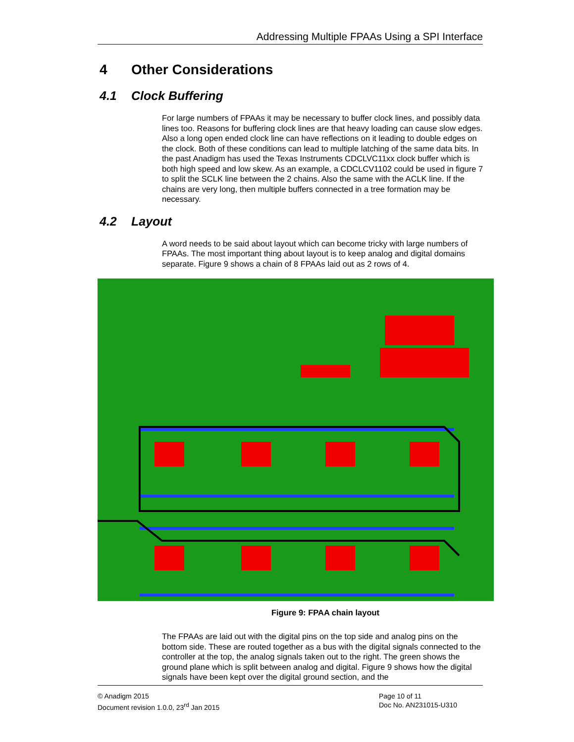Addressing Multiple FPAAs Using a SPI Interface
4 Other Considerations
4.1 Clock Buffering
For large numbers of FPAAs it may be necessary to buffer clock lines, and possibly data lines too. Reasons for buffering clock lines are that heavy loading can cause slow edges. Also a long open ended clock line can have reflections on it leading to double edges on the clock. Both of these conditions can lead to multiple latching of the same data bits. In the past Anadigm has used the Texas Instruments CDCLVC11xx clock buffer which is both high speed and low skew. As an example, a CDCLCV1102 could be used in figure 7 to split the SCLK line between the 2 chains. Also the same with the ACLK line. If the chains are very long, then multiple buffers connected in a tree formation may be necessary.
4.2 Layout
A word needs to be said about layout which can become tricky with large numbers of FPAAs. The most important thing about layout is to keep analog and digital domains separate. Figure 9 shows a chain of 8 FPAAs laid out as 2 rows of 4.
Figure 9: FPAA chain layout
The FPAAs are laid out with the digital pins on the top side and analog pins on the bottom side. These are routed together as a bus with the digital signals connected to the controller at the top, the analog signals taken out to the right. The green shows the ground plane which is split between analog and digital. Figure 9 shows how the digital signals have been kept over the digital ground section, and the
© Anadigm 2015
Document revision 1.0.0, 23<sup>rd</sup> Jan 2015
Page 10 of 11
Doc No. AN231015-U310